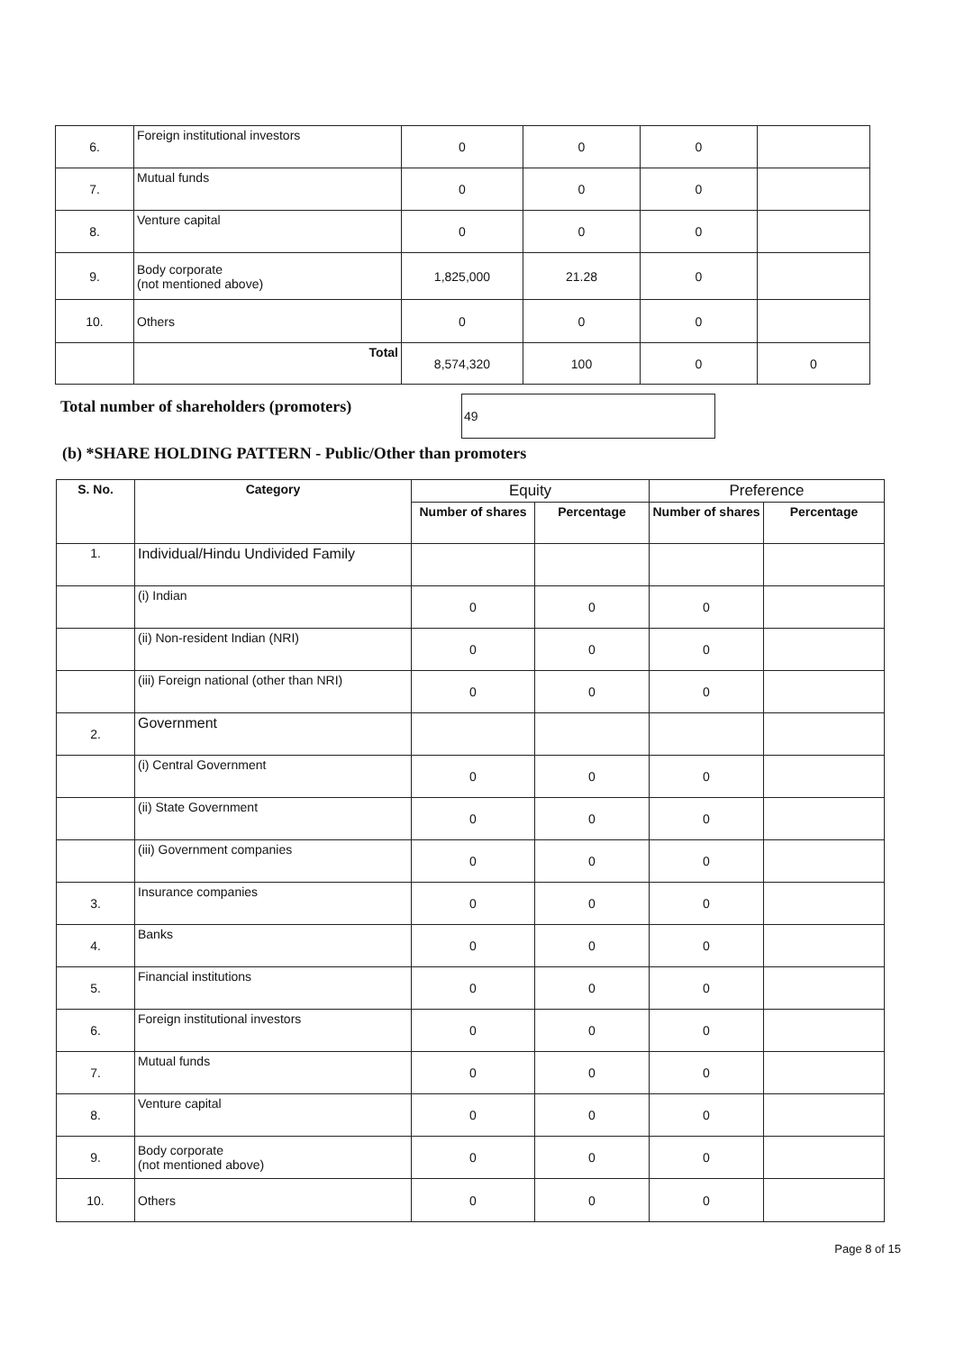| 6. | Foreign institutional investors | 0 | 0 | 0 | |
| 7. | Mutual funds | 0 | 0 | 0 | |
| 8. | Venture capital | 0 | 0 | 0 | |
| 9. | Body corporate (not mentioned above) | 1,825,000 | 21.28 | 0 | |
| 10. | Others | 0 | 0 | 0 | |
| | Total | 8,574,320 | 100 | 0 | 0 |
Total number of shareholders (promoters)
49
(b) *SHARE HOLDING PATTERN - Public/Other than promoters
| S. No. | Category | Equity | | Preference | |
| --- | --- | --- | --- | --- | --- |
| | | Number of shares | Percentage | Number of shares | Percentage |
| 1. | Individual/Hindu Undivided Family | | | | |
| | (i) Indian | 0 | 0 | 0 | |
| | (ii) Non-resident Indian (NRI) | 0 | 0 | 0 | |
| | (iii) Foreign national (other than NRI) | 0 | 0 | 0 | |
| 2. | Government | | | | |
| | (i) Central Government | 0 | 0 | 0 | |
| | (ii) State Government | 0 | 0 | 0 | |
| | (iii) Government companies | 0 | 0 | 0 | |
| 3. | Insurance companies | 0 | 0 | 0 | |
| 4. | Banks | 0 | 0 | 0 | |
| 5. | Financial institutions | 0 | 0 | 0 | |
| 6. | Foreign institutional investors | 0 | 0 | 0 | |
| 7. | Mutual funds | 0 | 0 | 0 | |
| 8. | Venture capital | 0 | 0 | 0 | |
| 9. | Body corporate (not mentioned above) | 0 | 0 | 0 | |
| 10. | Others | 0 | 0 | 0 | |
Page 8 of 15